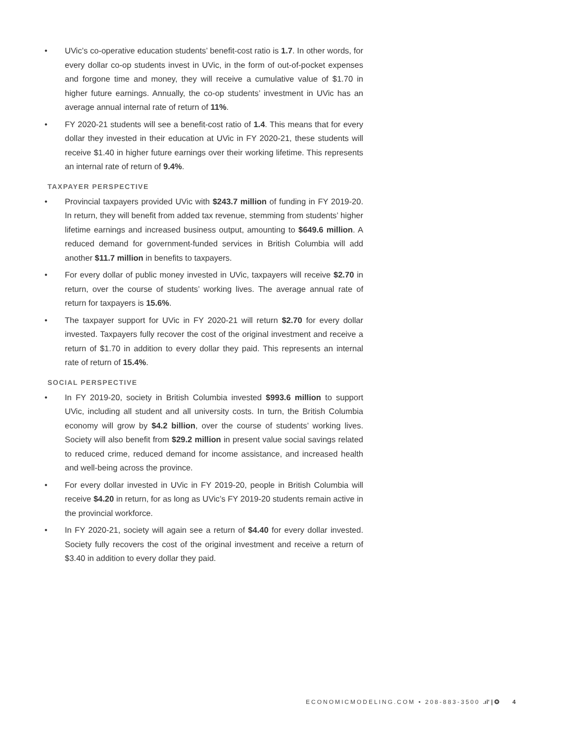• UVic’s co-operative education students’ benefit-cost ratio is 1.7. In other words, for every dollar co-op students invest in UVic, in the form of out-of-pocket expenses and forgone time and money, they will receive a cumulative value of $1.70 in higher future earnings. Annually, the co-op students’ investment in UVic has an average annual internal rate of return of 11%.
• FY 2020-21 students will see a benefit-cost ratio of 1.4. This means that for every dollar they invested in their education at UVic in FY 2020-21, these students will receive $1.40 in higher future earnings over their working lifetime. This represents an internal rate of return of 9.4%.
TAXPAYER PERSPECTIVE
• Provincial taxpayers provided UVic with $243.7 million of funding in FY 2019-20. In return, they will benefit from added tax revenue, stemming from students’ higher lifetime earnings and increased business output, amounting to $649.6 million. A reduced demand for government-funded services in British Columbia will add another $11.7 million in benefits to taxpayers.
• For every dollar of public money invested in UVic, taxpayers will receive $2.70 in return, over the course of students’ working lives. The average annual rate of return for taxpayers is 15.6%.
• The taxpayer support for UVic in FY 2020-21 will return $2.70 for every dollar invested. Taxpayers fully recover the cost of the original investment and receive a return of $1.70 in addition to every dollar they paid. This represents an internal rate of return of 15.4%.
SOCIAL PERSPECTIVE
• In FY 2019-20, society in British Columbia invested $993.6 million to support UVic, including all student and all university costs. In turn, the British Columbia economy will grow by $4.2 billion, over the course of students’ working lives. Society will also benefit from $29.2 million in present value social savings related to reduced crime, reduced demand for income assistance, and increased health and well-being across the province.
• For every dollar invested in UVic in FY 2019-20, people in British Columbia will receive $4.20 in return, for as long as UVic’s FY 2019-20 students remain active in the provincial workforce.
• In FY 2020-21, society will again see a return of $4.40 for every dollar invested. Society fully recovers the cost of the original investment and receive a return of $3.40 in addition to every dollar they paid.
ECONOMICMODELING.COM • 208-883-3500 .ıl' | ✪ 4